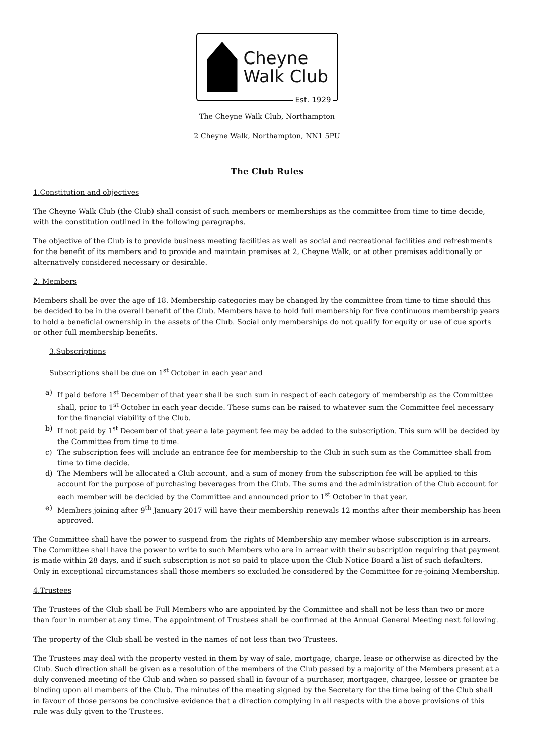Cheyne
Walk Club
Est. 1929
The Cheyne Walk Club, Northampton
2 Cheyne Walk, Northampton, NN1 5PU
The Club Rules
1.Constitution and objectives
The Cheyne Walk Club (the Club) shall consist of such members or memberships as the committee from time to time decide, with the constitution outlined in the following paragraphs.
The objective of the Club is to provide business meeting facilities as well as social and recreational facilities and refreshments for the benefit of its members and to provide and maintain premises at 2, Cheyne Walk, or at other premises additionally or alternatively considered necessary or desirable.
2. Members
Members shall be over the age of 18. Membership categories may be changed by the committee from time to time should this be decided to be in the overall benefit of the Club. Members have to hold full membership for five continuous membership years to hold a beneficial ownership in the assets of the Club. Social only memberships do not qualify for equity or use of cue sports or other full membership benefits.
3.Subscriptions
Subscriptions shall be due on 1<sup>st</sup> October in each year and
a) If paid before 1<sup>st</sup> December of that year shall be such sum in respect of each category of membership as the Committee shall, prior to 1<sup>st</sup> October in each year decide. These sums can be raised to whatever sum the Committee feel necessary for the financial viability of the Club.
b) If not paid by 1<sup>st</sup> December of that year a late payment fee may be added to the subscription. This sum will be decided by the Committee from time to time.
c) The subscription fees will include an entrance fee for membership to the Club in such sum as the Committee shall from time to time decide.
d) The Members will be allocated a Club account, and a sum of money from the subscription fee will be applied to this account for the purpose of purchasing beverages from the Club. The sums and the administration of the Club account for each member will be decided by the Committee and announced prior to 1<sup>st</sup> October in that year.
e) Members joining after 9<sup>th</sup> January 2017 will have their membership renewals 12 months after their membership has been approved.
The Committee shall have the power to suspend from the rights of Membership any member whose subscription is in arrears. The Committee shall have the power to write to such Members who are in arrear with their subscription requiring that payment is made within 28 days, and if such subscription is not so paid to place upon the Club Notice Board a list of such defaulters. Only in exceptional circumstances shall those members so excluded be considered by the Committee for re-joining Membership.
4.Trustees
The Trustees of the Club shall be Full Members who are appointed by the Committee and shall not be less than two or more than four in number at any time. The appointment of Trustees shall be confirmed at the Annual General Meeting next following.
The property of the Club shall be vested in the names of not less than two Trustees.
The Trustees may deal with the property vested in them by way of sale, mortgage, charge, lease or otherwise as directed by the Club. Such direction shall be given as a resolution of the members of the Club passed by a majority of the Members present at a duly convened meeting of the Club and when so passed shall in favour of a purchaser, mortgagee, chargee, lessee or grantee be binding upon all members of the Club. The minutes of the meeting signed by the Secretary for the time being of the Club shall in favour of those persons be conclusive evidence that a direction complying in all respects with the above provisions of this rule was duly given to the Trustees.